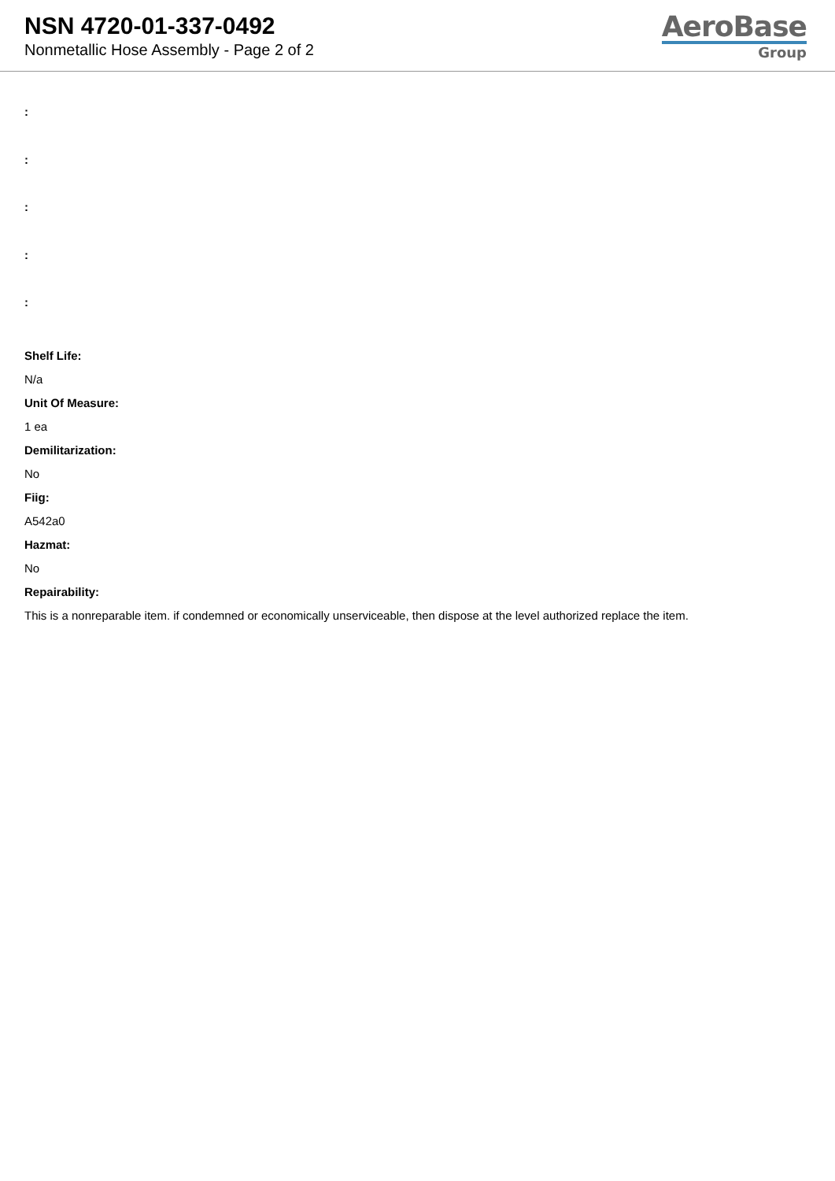NSN 4720-01-337-0492
Nonmetallic Hose Assembly - Page 2 of 2
AeroBase
Group
:
:
:
:
:
Shelf Life:
N/a
Unit Of Measure:
1 ea
Demilitarization:
No
Fiig:
A542a0
Hazmat:
No
Repairability:
This is a nonreparable item. if condemned or economically unserviceable, then dispose at the level authorized replace the item.